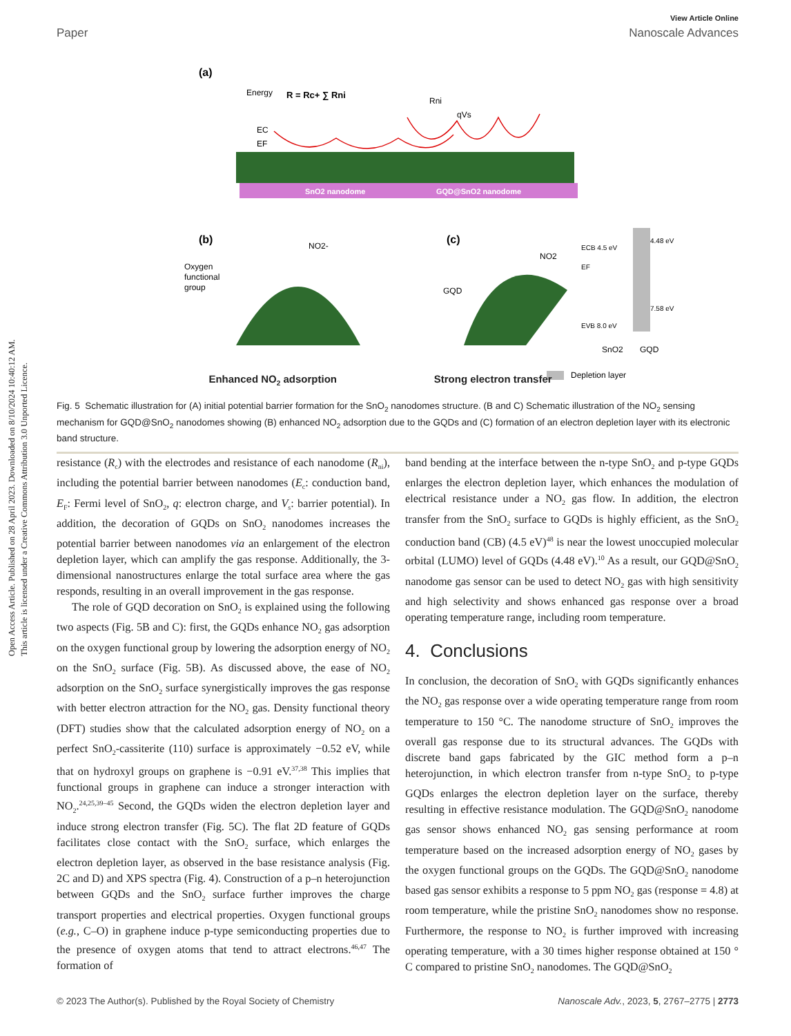Open Access Article. Published on 28 April 2023. Downloaded on 8/10/2024 10:40:12 AM.
This article is licensed under a Creative Commons Attribution 3.0 Unported Licence.
View Article Online
Paper Nanoscale Advances
(a)
Energy
R = Rc+ ∑ Rni
EC
EF
Rni
qVs
SnO2 nanodome
GQD@SnO2 nanodome
(b)
(c)
Oxygen
functional
group
NO2-
NO2
GQD
ECB 4.5 eV
4.48 eV
EF
EVB 8.0 eV
7.58 eV
SnO2
GQD
Depletion layer
Enhanced NO<sub>2</sub> adsorption Strong electron transfer
Fig. 5 Schematic illustration for (A) initial potential barrier formation for the SnO<sub>2</sub> nanodomes structure. (B and C) Schematic illustration of the NO<sub>2</sub> sensing mechanism for GQD@SnO<sub>2</sub> nanodomes showing (B) enhanced NO<sub>2</sub> adsorption due to the GQDs and (C) formation of an electron depletion layer with its electronic band structure.
resistance (R<sub>c</sub>) with the electrodes and resistance of each nanodome (R<sub>ni</sub>), including the potential barrier between nanodomes (E<sub>c</sub>: conduction band, E<sub>F</sub>: Fermi level of SnO<sub>2</sub>, q: electron charge, and V<sub>s</sub>: barrier potential). In addition, the decoration of GQDs on SnO<sub>2</sub> nanodomes increases the potential barrier between nanodomes via an enlargement of the electron depletion layer, which can amplify the gas response. Additionally, the 3-dimensional nanostructures enlarge the total surface area where the gas responds, resulting in an overall improvement in the gas response.
The role of GQD decoration on SnO<sub>2</sub> is explained using the following two aspects (Fig. 5B and C): first, the GQDs enhance NO<sub>2</sub> gas adsorption on the oxygen functional group by lowering the adsorption energy of NO<sub>2</sub> on the SnO<sub>2</sub> surface (Fig. 5B). As discussed above, the ease of NO<sub>2</sub> adsorption on the SnO<sub>2</sub> surface synergistically improves the gas response with better electron attraction for the NO<sub>2</sub> gas. Density functional theory (DFT) studies show that the calculated adsorption energy of NO<sub>2</sub> on a perfect SnO<sub>2</sub>-cassiterite (110) surface is approximately −0.52 eV, while that on hydroxyl groups on graphene is −0.91 eV.<sup>37,38</sup> This implies that functional groups in graphene can induce a stronger interaction with NO<sub>2</sub>.<sup>24,25,39–45</sup> Second, the GQDs widen the electron depletion layer and induce strong electron transfer (Fig. 5C). The flat 2D feature of GQDs facilitates close contact with the SnO<sub>2</sub> surface, which enlarges the electron depletion layer, as observed in the base resistance analysis (Fig. 2C and D) and XPS spectra (Fig. 4). Construction of a p–n heterojunction between GQDs and the SnO<sub>2</sub> surface further improves the charge transport properties and electrical properties. Oxygen functional groups (e.g., C–O) in graphene induce p-type semiconducting properties due to the presence of oxygen atoms that tend to attract electrons.<sup>46,47</sup> The formation of
band bending at the interface between the n-type SnO<sub>2</sub> and p-type GQDs enlarges the electron depletion layer, which enhances the modulation of electrical resistance under a NO<sub>2</sub> gas flow. In addition, the electron transfer from the SnO<sub>2</sub> surface to GQDs is highly efficient, as the SnO<sub>2</sub> conduction band (CB) (4.5 eV)<sup>48</sup> is near the lowest unoccupied molecular orbital (LUMO) level of GQDs (4.48 eV).<sup>10</sup> As a result, our GQD@SnO<sub>2</sub> nanodome gas sensor can be used to detect NO<sub>2</sub> gas with high sensitivity and high selectivity and shows enhanced gas response over a broad operating temperature range, including room temperature.
4. Conclusions
In conclusion, the decoration of SnO<sub>2</sub> with GQDs significantly enhances the NO<sub>2</sub> gas response over a wide operating temperature range from room temperature to 150 °C. The nanodome structure of SnO<sub>2</sub> improves the overall gas response due to its structural advances. The GQDs with discrete band gaps fabricated by the GIC method form a p–n heterojunction, in which electron transfer from n-type SnO<sub>2</sub> to p-type GQDs enlarges the electron depletion layer on the surface, thereby resulting in effective resistance modulation. The GQD@SnO<sub>2</sub> nanodome gas sensor shows enhanced NO<sub>2</sub> gas sensing performance at room temperature based on the increased adsorption energy of NO<sub>2</sub> gases by the oxygen functional groups on the GQDs. The GQD@SnO<sub>2</sub> nanodome based gas sensor exhibits a response to 5 ppm NO<sub>2</sub> gas (response = 4.8) at room temperature, while the pristine SnO<sub>2</sub> nanodomes show no response. Furthermore, the response to NO<sub>2</sub> is further improved with increasing operating temperature, with a 30 times higher response obtained at 150 ° C compared to pristine SnO<sub>2</sub> nanodomes. The GQD@SnO<sub>2</sub>
© 2023 The Author(s). Published by the Royal Society of Chemistry Nanoscale Adv., 2023, 5, 2767–2775 | 2773